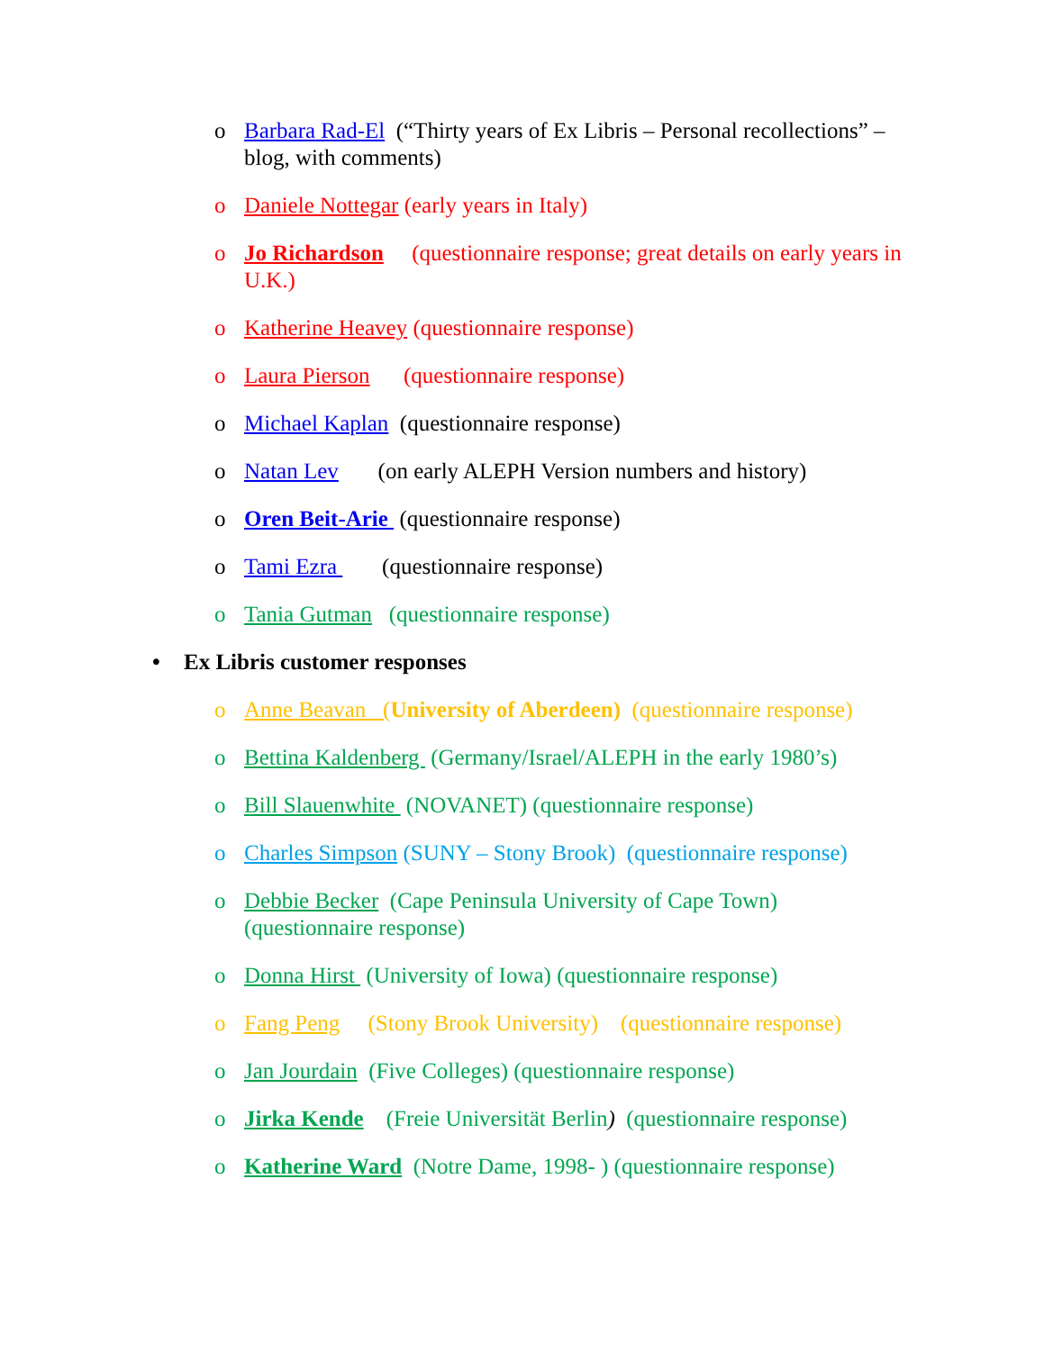o Barbara Rad-El (“Thirty years of Ex Libris – Personal recollections” – blog, with comments)
o Daniele Nottegar (early years in Italy)
o Jo Richardson (questionnaire response; great details on early years in U.K.)
o Katherine Heavey (questionnaire response)
o Laura Pierson (questionnaire response)
o Michael Kaplan (questionnaire response)
o Natan Lev (on early ALEPH Version numbers and history)
o Oren Beit-Arie (questionnaire response)
o Tami Ezra (questionnaire response)
o Tania Gutman (questionnaire response)
• Ex Libris customer responses
o Anne Beavan (University of Aberdeen) (questionnaire response)
o Bettina Kaldenberg (Germany/Israel/ALEPH in the early 1980’s)
o Bill Slauenwhite (NOVANET) (questionnaire response)
o Charles Simpson (SUNY – Stony Brook) (questionnaire response)
o Debbie Becker (Cape Peninsula University of Cape Town) (questionnaire response)
o Donna Hirst (University of Iowa) (questionnaire response)
o Fang Peng (Stony Brook University) (questionnaire response)
o Jan Jourdain (Five Colleges) (questionnaire response)
o Jirka Kende (Freie Universität Berlin) (questionnaire response)
o Katherine Ward (Notre Dame, 1998- ) (questionnaire response)